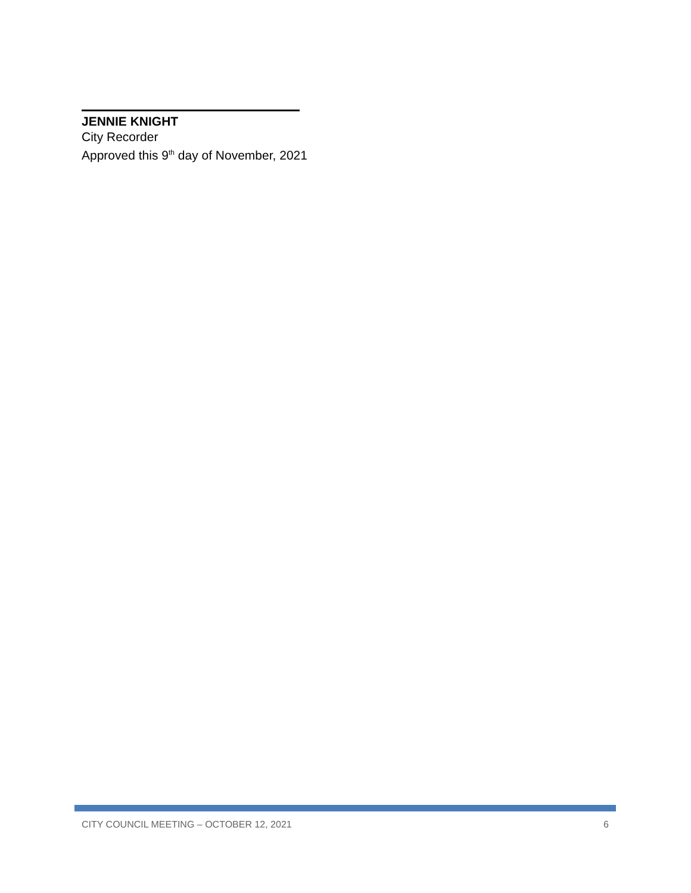JENNIE KNIGHT
City Recorder
Approved this 9<sup>th</sup> day of November, 2021
CITY COUNCIL MEETING – OCTOBER 12, 2021 6